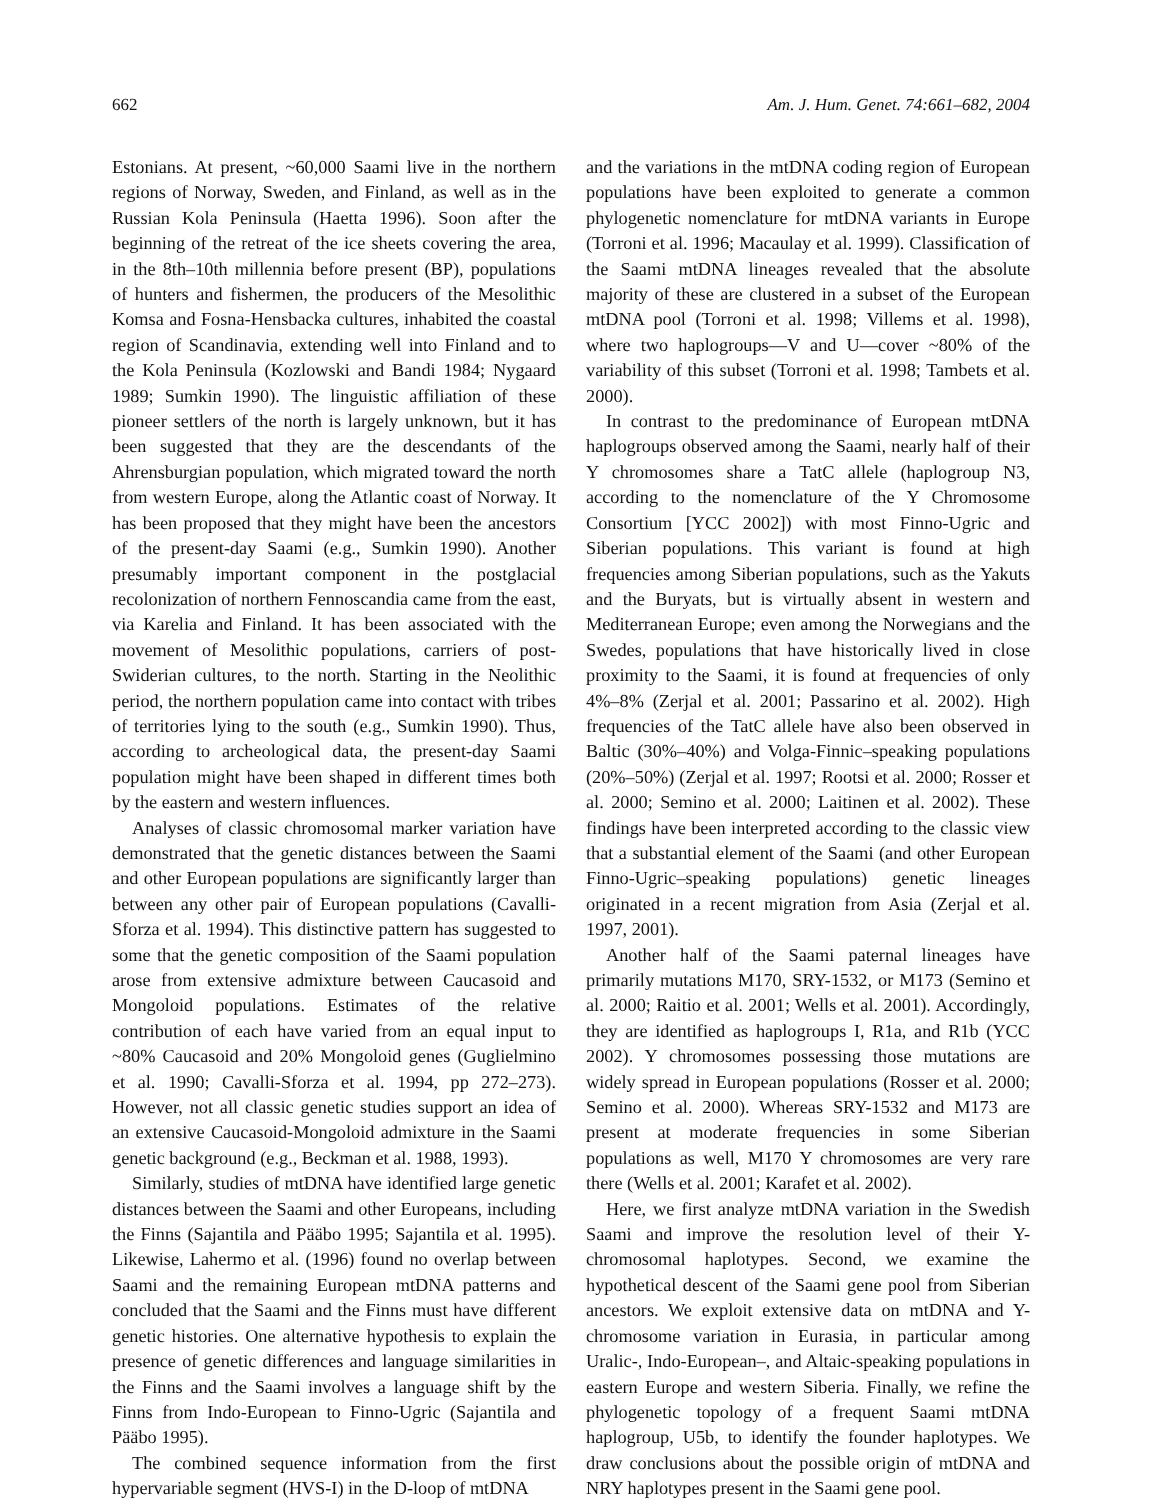662 Am. J. Hum. Genet. 74:661–682, 2004
Estonians. At present, ~60,000 Saami live in the northern regions of Norway, Sweden, and Finland, as well as in the Russian Kola Peninsula (Haetta 1996). Soon after the beginning of the retreat of the ice sheets covering the area, in the 8th–10th millennia before present (BP), populations of hunters and fishermen, the producers of the Mesolithic Komsa and Fosna-Hensbacka cultures, inhabited the coastal region of Scandinavia, extending well into Finland and to the Kola Peninsula (Kozlowski and Bandi 1984; Nygaard 1989; Sumkin 1990). The linguistic affiliation of these pioneer settlers of the north is largely unknown, but it has been suggested that they are the descendants of the Ahrensburgian population, which migrated toward the north from western Europe, along the Atlantic coast of Norway. It has been proposed that they might have been the ancestors of the present-day Saami (e.g., Sumkin 1990). Another presumably important component in the postglacial recolonization of northern Fennoscandia came from the east, via Karelia and Finland. It has been associated with the movement of Mesolithic populations, carriers of post-Swiderian cultures, to the north. Starting in the Neolithic period, the northern population came into contact with tribes of territories lying to the south (e.g., Sumkin 1990). Thus, according to archeological data, the present-day Saami population might have been shaped in different times both by the eastern and western influences.
Analyses of classic chromosomal marker variation have demonstrated that the genetic distances between the Saami and other European populations are significantly larger than between any other pair of European populations (Cavalli-Sforza et al. 1994). This distinctive pattern has suggested to some that the genetic composition of the Saami population arose from extensive admixture between Caucasoid and Mongoloid populations. Estimates of the relative contribution of each have varied from an equal input to ~80% Caucasoid and 20% Mongoloid genes (Guglielmino et al. 1990; Cavalli-Sforza et al. 1994, pp 272–273). However, not all classic genetic studies support an idea of an extensive Caucasoid-Mongoloid admixture in the Saami genetic background (e.g., Beckman et al. 1988, 1993).
Similarly, studies of mtDNA have identified large genetic distances between the Saami and other Europeans, including the Finns (Sajantila and Pääbo 1995; Sajantila et al. 1995). Likewise, Lahermo et al. (1996) found no overlap between Saami and the remaining European mtDNA patterns and concluded that the Saami and the Finns must have different genetic histories. One alternative hypothesis to explain the presence of genetic differences and language similarities in the Finns and the Saami involves a language shift by the Finns from Indo-European to Finno-Ugric (Sajantila and Pääbo 1995).
The combined sequence information from the first hypervariable segment (HVS-I) in the D-loop of mtDNA
and the variations in the mtDNA coding region of European populations have been exploited to generate a common phylogenetic nomenclature for mtDNA variants in Europe (Torroni et al. 1996; Macaulay et al. 1999). Classification of the Saami mtDNA lineages revealed that the absolute majority of these are clustered in a subset of the European mtDNA pool (Torroni et al. 1998; Villems et al. 1998), where two haplogroups—V and U—cover ~80% of the variability of this subset (Torroni et al. 1998; Tambets et al. 2000).
In contrast to the predominance of European mtDNA haplogroups observed among the Saami, nearly half of their Y chromosomes share a TatC allele (haplogroup N3, according to the nomenclature of the Y Chromosome Consortium [YCC 2002]) with most Finno-Ugric and Siberian populations. This variant is found at high frequencies among Siberian populations, such as the Yakuts and the Buryats, but is virtually absent in western and Mediterranean Europe; even among the Norwegians and the Swedes, populations that have historically lived in close proximity to the Saami, it is found at frequencies of only 4%–8% (Zerjal et al. 2001; Passarino et al. 2002). High frequencies of the TatC allele have also been observed in Baltic (30%–40%) and Volga-Finnic–speaking populations (20%–50%) (Zerjal et al. 1997; Rootsi et al. 2000; Rosser et al. 2000; Semino et al. 2000; Laitinen et al. 2002). These findings have been interpreted according to the classic view that a substantial element of the Saami (and other European Finno-Ugric–speaking populations) genetic lineages originated in a recent migration from Asia (Zerjal et al. 1997, 2001).
Another half of the Saami paternal lineages have primarily mutations M170, SRY-1532, or M173 (Semino et al. 2000; Raitio et al. 2001; Wells et al. 2001). Accordingly, they are identified as haplogroups I, R1a, and R1b (YCC 2002). Y chromosomes possessing those mutations are widely spread in European populations (Rosser et al. 2000; Semino et al. 2000). Whereas SRY-1532 and M173 are present at moderate frequencies in some Siberian populations as well, M170 Y chromosomes are very rare there (Wells et al. 2001; Karafet et al. 2002).
Here, we first analyze mtDNA variation in the Swedish Saami and improve the resolution level of their Y-chromosomal haplotypes. Second, we examine the hypothetical descent of the Saami gene pool from Siberian ancestors. We exploit extensive data on mtDNA and Y-chromosome variation in Eurasia, in particular among Uralic-, Indo-European–, and Altaic-speaking populations in eastern Europe and western Siberia. Finally, we refine the phylogenetic topology of a frequent Saami mtDNA haplogroup, U5b, to identify the founder haplotypes. We draw conclusions about the possible origin of mtDNA and NRY haplotypes present in the Saami gene pool.